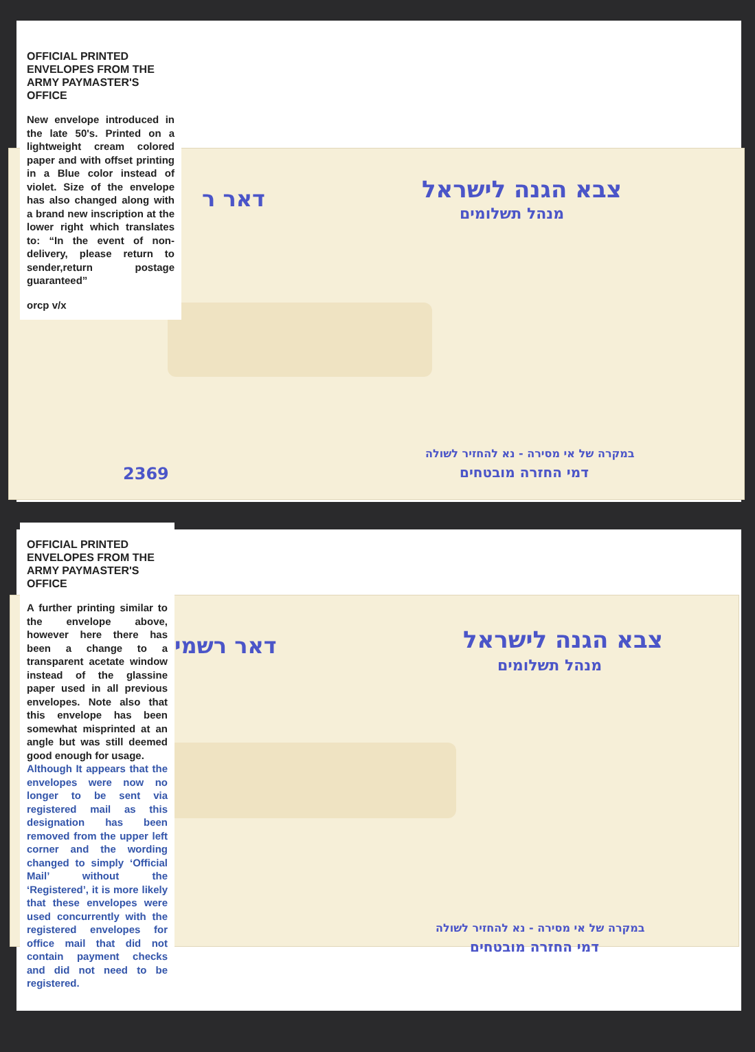צבא הגנה לישראל
מנהל תשלומים
דאר ר
במקרה של אי מסירה - נא להחזיר לשולה
דמי החזרה מובטחים
2369
OFFICIAL PRINTED ENVELOPES FROM THE ARMY PAYMASTER'S OFFICE
New envelope introduced in the late 50's. Printed on a lightweight cream colored paper and with offset printing in a Blue color instead of violet. Size of the envelope has also changed along with a brand new inscription at the lower right which translates to: “In the event of non-delivery, please return to sender,return postage guaranteed”
orcp v/x
צבא הגנה לישראל
מנהל תשלומים
דאר רשמי
במקרה של אי מסירה - נא להחזיר לשולה
דמי החזרה מובטחים
OFFICIAL PRINTED ENVELOPES FROM THE ARMY PAYMASTER'S OFFICE
A further printing similar to the envelope above, however here there has been a change to a transparent acetate window instead of the glassine paper used in all previous envelopes. Note also that this envelope has been somewhat misprinted at an angle but was still deemed good enough for usage.
Although It appears that the envelopes were now no longer to be sent via registered mail as this designation has been removed from the upper left corner and the wording changed to simply ‘Official Mail’ without the ‘Registered’, it is more likely that these envelopes were used concurrently with the registered envelopes for office mail that did not contain payment checks and did not need to be registered.